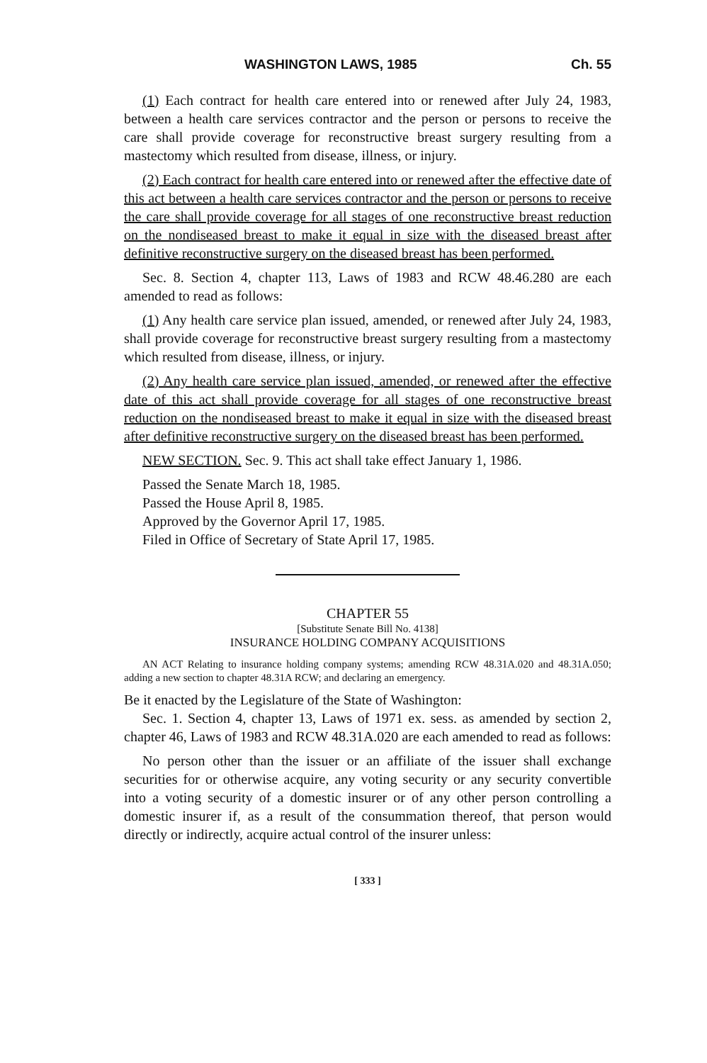WASHINGTON LAWS, 1985 Ch. 55
(1) Each contract for health care entered into or renewed after July 24, 1983, between a health care services contractor and the person or persons to receive the care shall provide coverage for reconstructive breast surgery resulting from a mastectomy which resulted from disease, illness, or injury.
(2) Each contract for health care entered into or renewed after the effective date of this act between a health care services contractor and the person or persons to receive the care shall provide coverage for all stages of one reconstructive breast reduction on the nondiseased breast to make it equal in size with the diseased breast after definitive reconstructive surgery on the diseased breast has been performed.
Sec. 8. Section 4, chapter 113, Laws of 1983 and RCW 48.46.280 are each amended to read as follows:
(1) Any health care service plan issued, amended, or renewed after July 24, 1983, shall provide coverage for reconstructive breast surgery resulting from a mastectomy which resulted from disease, illness, or injury.
(2) Any health care service plan issued, amended, or renewed after the effective date of this act shall provide coverage for all stages of one reconstructive breast reduction on the nondiseased breast to make it equal in size with the diseased breast after definitive reconstructive surgery on the diseased breast has been performed.
NEW SECTION. Sec. 9. This act shall take effect January 1, 1986.
Passed the Senate March 18, 1985.
Passed the House April 8, 1985.
Approved by the Governor April 17, 1985.
Filed in Office of Secretary of State April 17, 1985.
CHAPTER 55
[Substitute Senate Bill No. 4138]
INSURANCE HOLDING COMPANY ACQUISITIONS
AN ACT Relating to insurance holding company systems; amending RCW 48.31A.020 and 48.31A.050; adding a new section to chapter 48.31A RCW; and declaring an emergency.
Be it enacted by the Legislature of the State of Washington:
Sec. 1. Section 4, chapter 13, Laws of 1971 ex. sess. as amended by section 2, chapter 46, Laws of 1983 and RCW 48.31A.020 are each amended to read as follows:
No person other than the issuer or an affiliate of the issuer shall exchange securities for or otherwise acquire, any voting security or any security convertible into a voting security of a domestic insurer or of any other person controlling a domestic insurer if, as a result of the consummation thereof, that person would directly or indirectly, acquire actual control of the insurer unless:
[ 333 ]